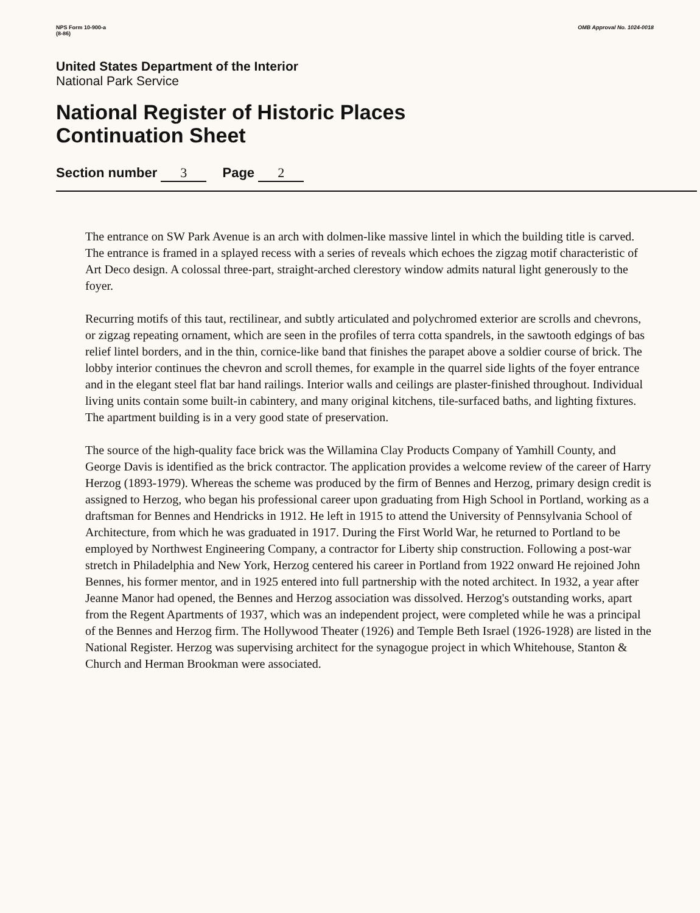NPS Form 10-900-a
(8-86)
OMB Approval No. 1024-0018
United States Department of the Interior
National Park Service
National Register of Historic Places
Continuation Sheet
Section number 3 Page 2
The entrance on SW Park Avenue is an arch with dolmen-like massive lintel in which the building title is carved. The entrance is framed in a splayed recess with a series of reveals which echoes the zigzag motif characteristic of Art Deco design. A colossal three-part, straight-arched clerestory window admits natural light generously to the foyer.
Recurring motifs of this taut, rectilinear, and subtly articulated and polychromed exterior are scrolls and chevrons, or zigzag repeating ornament, which are seen in the profiles of terra cotta spandrels, in the sawtooth edgings of bas relief lintel borders, and in the thin, cornice-like band that finishes the parapet above a soldier course of brick. The lobby interior continues the chevron and scroll themes, for example in the quarrel side lights of the foyer entrance and in the elegant steel flat bar hand railings. Interior walls and ceilings are plaster-finished throughout. Individual living units contain some built-in cabintery, and many original kitchens, tile-surfaced baths, and lighting fixtures. The apartment building is in a very good state of preservation.
The source of the high-quality face brick was the Willamina Clay Products Company of Yamhill County, and George Davis is identified as the brick contractor. The application provides a welcome review of the career of Harry Herzog (1893-1979). Whereas the scheme was produced by the firm of Bennes and Herzog, primary design credit is assigned to Herzog, who began his professional career upon graduating from High School in Portland, working as a draftsman for Bennes and Hendricks in 1912. He left in 1915 to attend the University of Pennsylvania School of Architecture, from which he was graduated in 1917. During the First World War, he returned to Portland to be employed by Northwest Engineering Company, a contractor for Liberty ship construction. Following a post-war stretch in Philadelphia and New York, Herzog centered his career in Portland from 1922 onward He rejoined John Bennes, his former mentor, and in 1925 entered into full partnership with the noted architect. In 1932, a year after Jeanne Manor had opened, the Bennes and Herzog association was dissolved. Herzog's outstanding works, apart from the Regent Apartments of 1937, which was an independent project, were completed while he was a principal of the Bennes and Herzog firm. The Hollywood Theater (1926) and Temple Beth Israel (1926-1928) are listed in the National Register. Herzog was supervising architect for the synagogue project in which Whitehouse, Stanton & Church and Herman Brookman were associated.